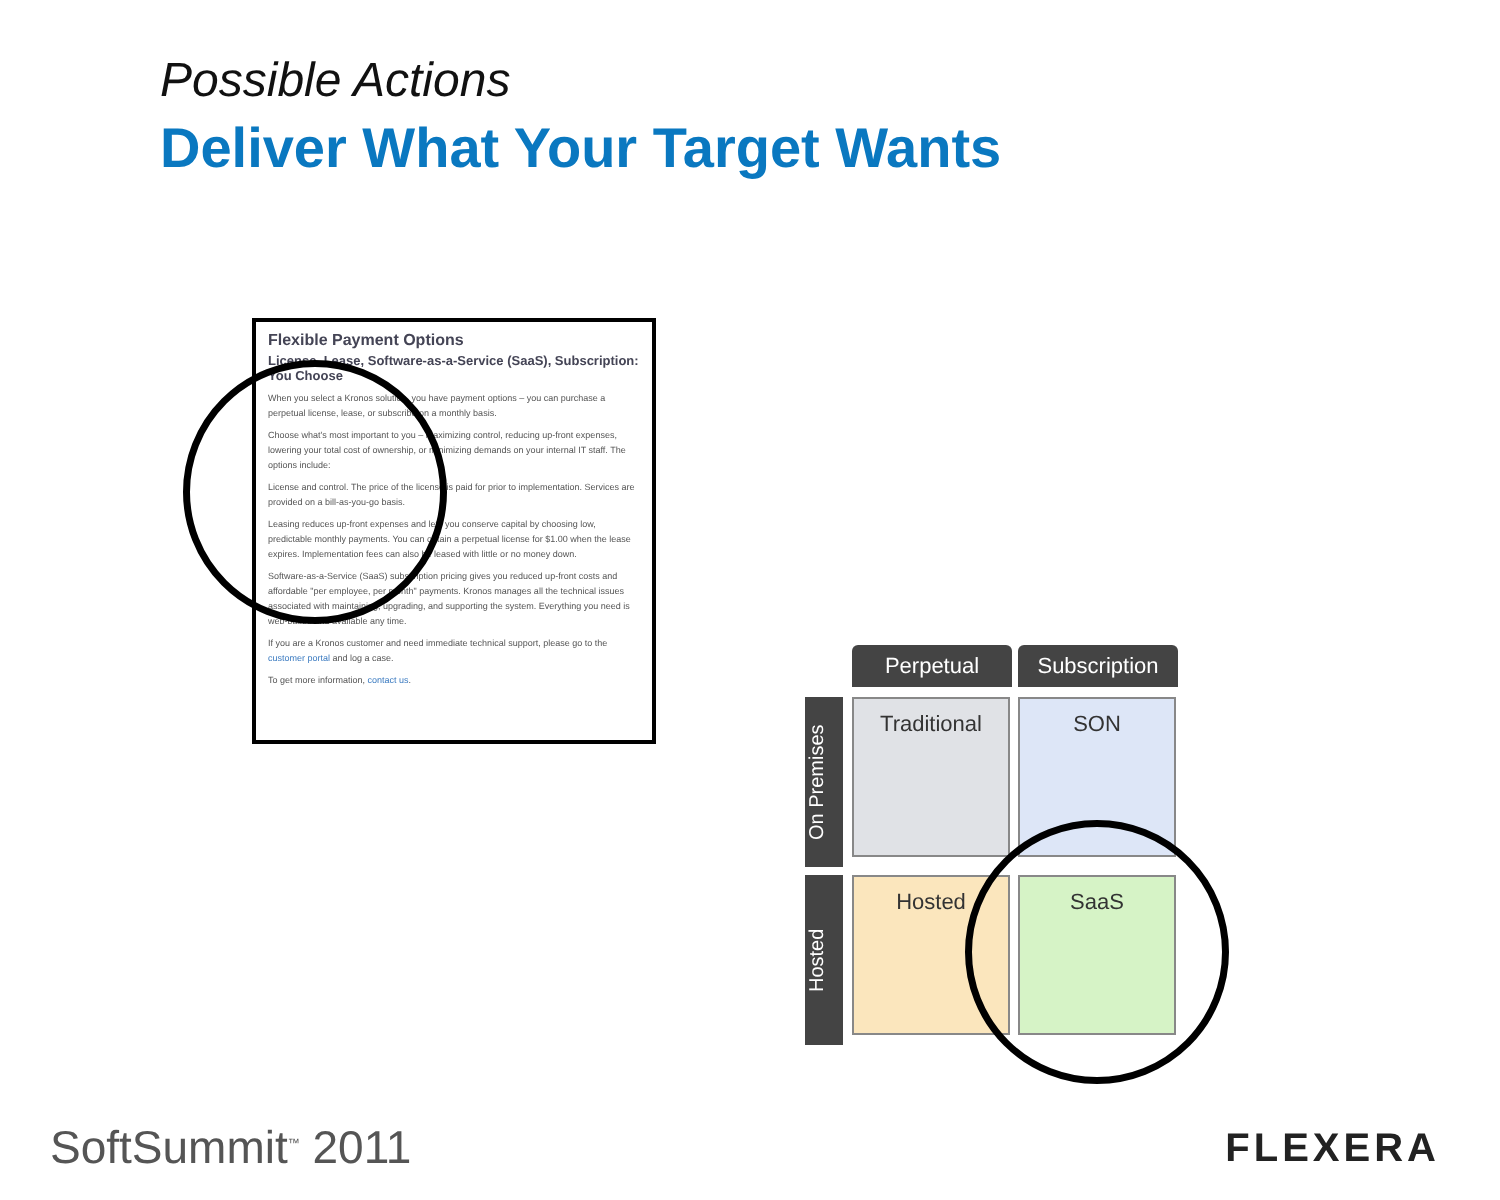Possible Actions
Deliver What Your Target Wants
Flexible Payment Options
License, Lease, Software-as-a-Service (SaaS), Subscription: You Choose
When you select a Kronos solution, you have payment options – you can purchase a perpetual license, lease, or subscribe on a monthly basis.
Choose what's most important to you – maximizing control, reducing up-front expenses, lowering your total cost of ownership, or minimizing demands on your internal IT staff. The options include:
License and control. The price of the license is paid for prior to implementation. Services are provided on a bill-as-you-go basis.
Leasing reduces up-front expenses and lets you conserve capital by choosing low, predictable monthly payments. You can obtain a perpetual license for $1.00 when the lease expires. Implementation fees can also be leased with little or no money down.
Software-as-a-Service (SaaS) subscription pricing gives you reduced up-front costs and affordable "per employee, per month" payments. Kronos manages all the technical issues associated with maintaining, upgrading, and supporting the system. Everything you need is web-based and available any time.
If you are a Kronos customer and need immediate technical support, please go to the customer portal and log a case.
To get more information, contact us.
Perpetual Subscription
On Premises
Hosted
Traditional SON
Hosted SaaS
SoftSummit<sup>™</sup> 2011 FLEXERA